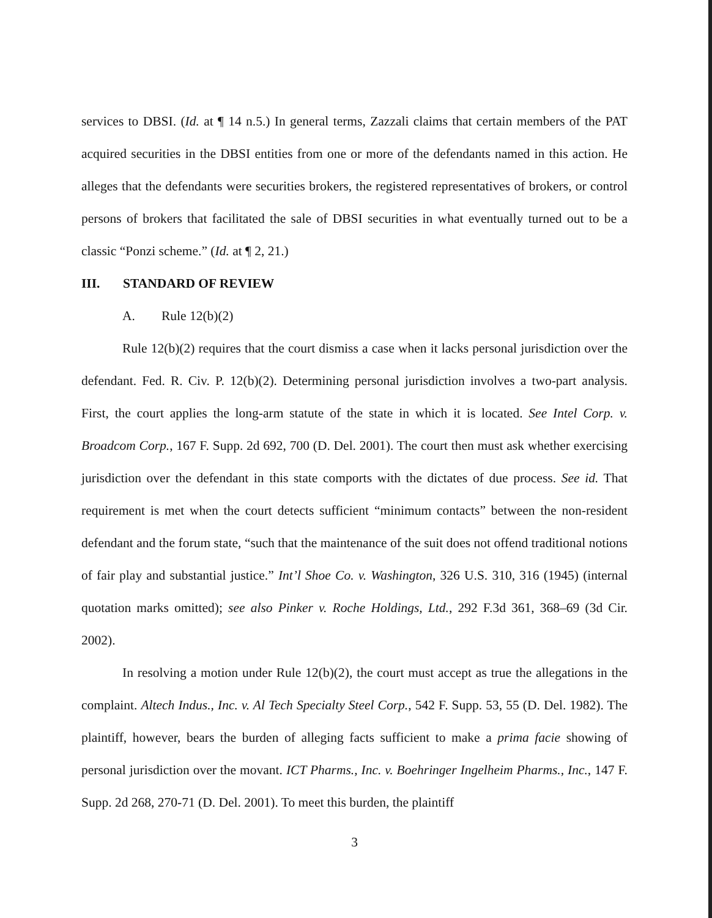services to DBSI. (Id. at ¶ 14 n.5.) In general terms, Zazzali claims that certain members of the PAT acquired securities in the DBSI entities from one or more of the defendants named in this action. He alleges that the defendants were securities brokers, the registered representatives of brokers, or control persons of brokers that facilitated the sale of DBSI securities in what eventually turned out to be a classic “Ponzi scheme.” (Id. at ¶ 2, 21.)
III. STANDARD OF REVIEW
A. Rule 12(b)(2)
Rule 12(b)(2) requires that the court dismiss a case when it lacks personal jurisdiction over the defendant. Fed. R. Civ. P. 12(b)(2). Determining personal jurisdiction involves a two-part analysis. First, the court applies the long-arm statute of the state in which it is located. See Intel Corp. v. Broadcom Corp., 167 F. Supp. 2d 692, 700 (D. Del. 2001). The court then must ask whether exercising jurisdiction over the defendant in this state comports with the dictates of due process. See id. That requirement is met when the court detects sufficient “minimum contacts” between the non-resident defendant and the forum state, “such that the maintenance of the suit does not offend traditional notions of fair play and substantial justice.” Int’l Shoe Co. v. Washington, 326 U.S. 310, 316 (1945) (internal quotation marks omitted); see also Pinker v. Roche Holdings, Ltd., 292 F.3d 361, 368–69 (3d Cir. 2002).
In resolving a motion under Rule 12(b)(2), the court must accept as true the allegations in the complaint. Altech Indus., Inc. v. Al Tech Specialty Steel Corp., 542 F. Supp. 53, 55 (D. Del. 1982). The plaintiff, however, bears the burden of alleging facts sufficient to make a prima facie showing of personal jurisdiction over the movant. ICT Pharms., Inc. v. Boehringer Ingelheim Pharms., Inc., 147 F. Supp. 2d 268, 270-71 (D. Del. 2001). To meet this burden, the plaintiff
3